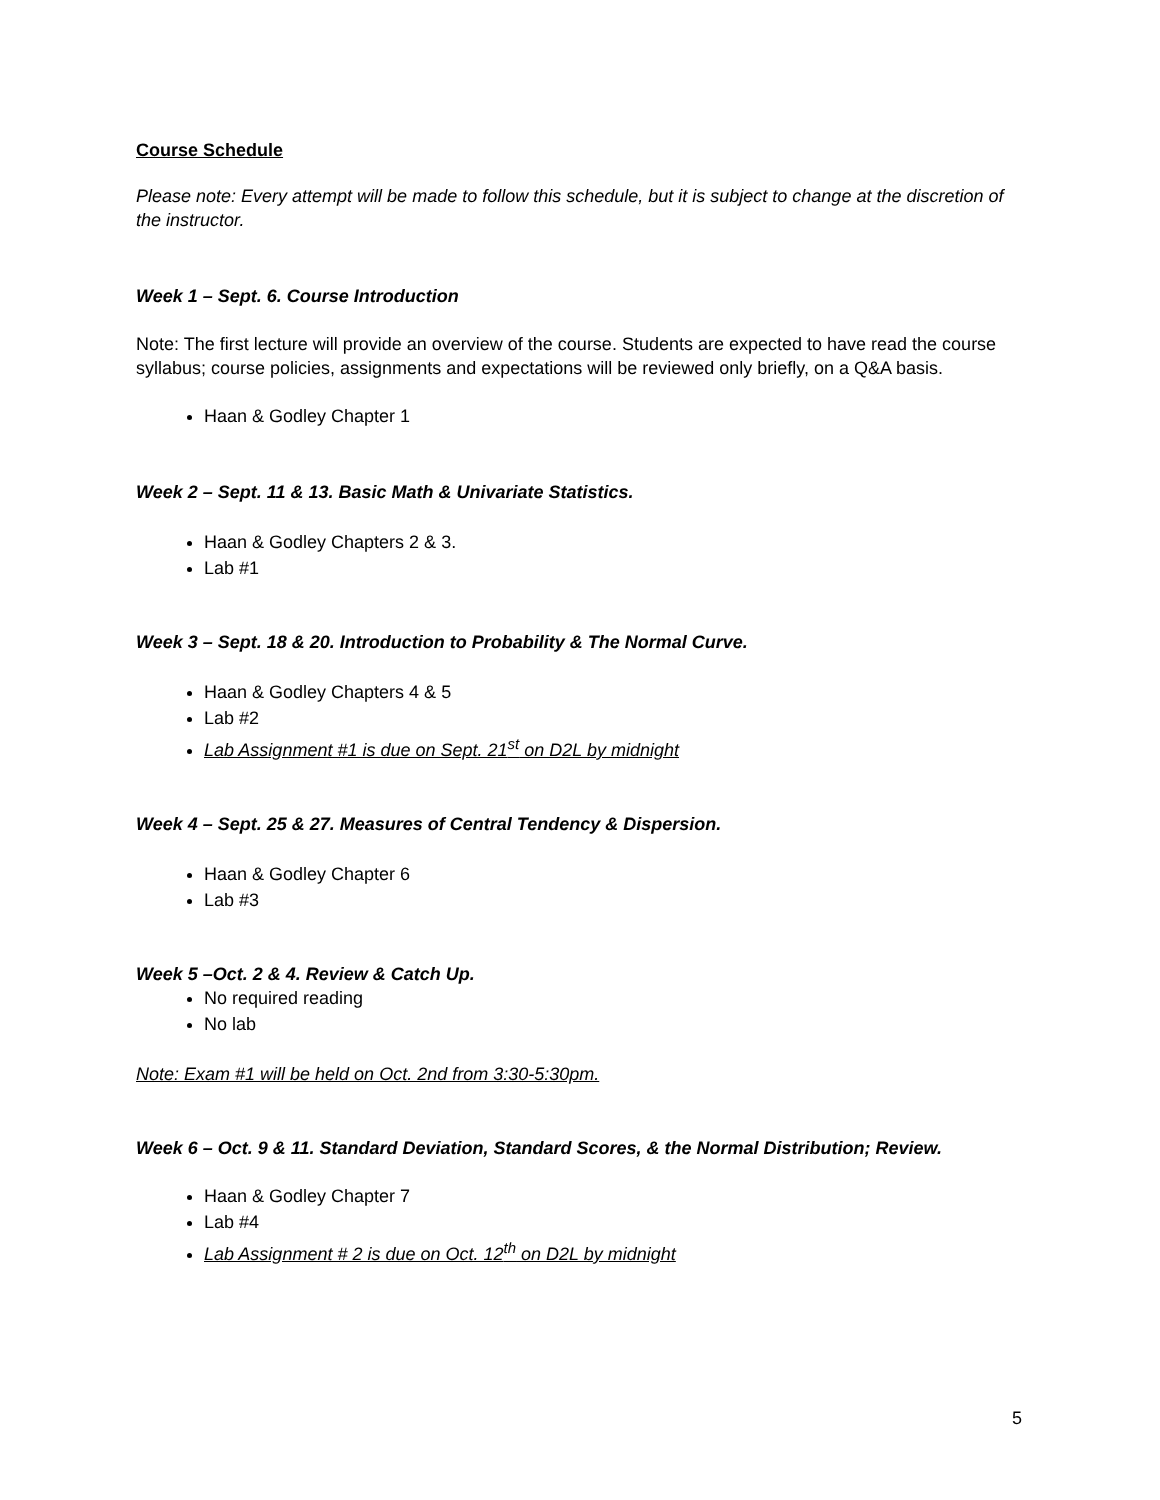Course Schedule
Please note: Every attempt will be made to follow this schedule, but it is subject to change at the discretion of the instructor.
Week 1 – Sept. 6. Course Introduction
Note: The first lecture will provide an overview of the course. Students are expected to have read the course syllabus; course policies, assignments and expectations will be reviewed only briefly, on a Q&A basis.
Haan & Godley Chapter 1
Week 2 – Sept. 11 & 13. Basic Math & Univariate Statistics.
Haan & Godley Chapters 2 & 3.
Lab #1
Week 3 – Sept. 18 & 20. Introduction to Probability & The Normal Curve.
Haan & Godley Chapters 4 & 5
Lab #2
Lab Assignment #1 is due on Sept. 21<sup>st</sup> on D2L by midnight
Week 4 – Sept. 25 & 27. Measures of Central Tendency & Dispersion.
Haan & Godley Chapter 6
Lab #3
Week 5 –Oct. 2 & 4. Review & Catch Up.
No required reading
No lab
Note: Exam #1 will be held on Oct. 2nd from 3:30-5:30pm.
Week 6 – Oct. 9 & 11. Standard Deviation, Standard Scores, & the Normal Distribution; Review.
Haan & Godley Chapter 7
Lab #4
Lab Assignment # 2 is due on Oct. 12<sup>th</sup> on D2L by midnight
5